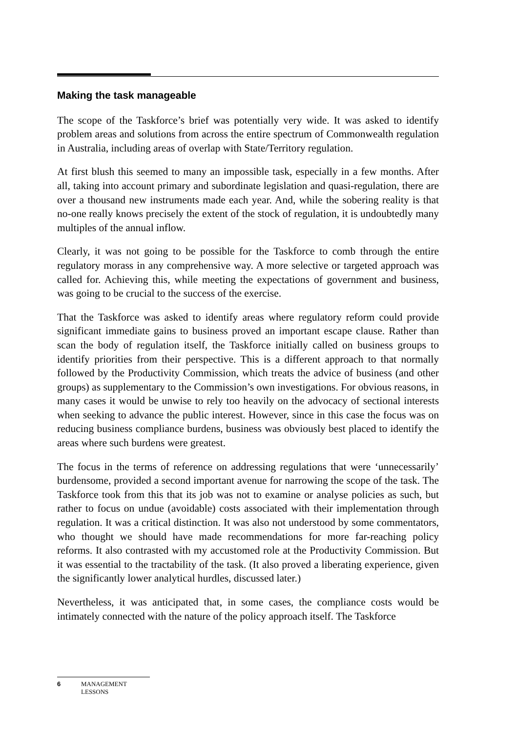Making the task manageable
The scope of the Taskforce’s brief was potentially very wide. It was asked to identify problem areas and solutions from across the entire spectrum of Commonwealth regulation in Australia, including areas of overlap with State/Territory regulation.
At first blush this seemed to many an impossible task, especially in a few months. After all, taking into account primary and subordinate legislation and quasi-regulation, there are over a thousand new instruments made each year. And, while the sobering reality is that no-one really knows precisely the extent of the stock of regulation, it is undoubtedly many multiples of the annual inflow.
Clearly, it was not going to be possible for the Taskforce to comb through the entire regulatory morass in any comprehensive way. A more selective or targeted approach was called for. Achieving this, while meeting the expectations of government and business, was going to be crucial to the success of the exercise.
That the Taskforce was asked to identify areas where regulatory reform could provide significant immediate gains to business proved an important escape clause. Rather than scan the body of regulation itself, the Taskforce initially called on business groups to identify priorities from their perspective. This is a different approach to that normally followed by the Productivity Commission, which treats the advice of business (and other groups) as supplementary to the Commission’s own investigations. For obvious reasons, in many cases it would be unwise to rely too heavily on the advocacy of sectional interests when seeking to advance the public interest. However, since in this case the focus was on reducing business compliance burdens, business was obviously best placed to identify the areas where such burdens were greatest.
The focus in the terms of reference on addressing regulations that were ‘unnecessarily’ burdensome, provided a second important avenue for narrowing the scope of the task. The Taskforce took from this that its job was not to examine or analyse policies as such, but rather to focus on undue (avoidable) costs associated with their implementation through regulation. It was a critical distinction. It was also not understood by some commentators, who thought we should have made recommendations for more far-reaching policy reforms. It also contrasted with my accustomed role at the Productivity Commission. But it was essential to the tractability of the task. (It also proved a liberating experience, given the significantly lower analytical hurdles, discussed later.)
Nevertheless, it was anticipated that, in some cases, the compliance costs would be intimately connected with the nature of the policy approach itself. The Taskforce
6 MANAGEMENT
LESSONS